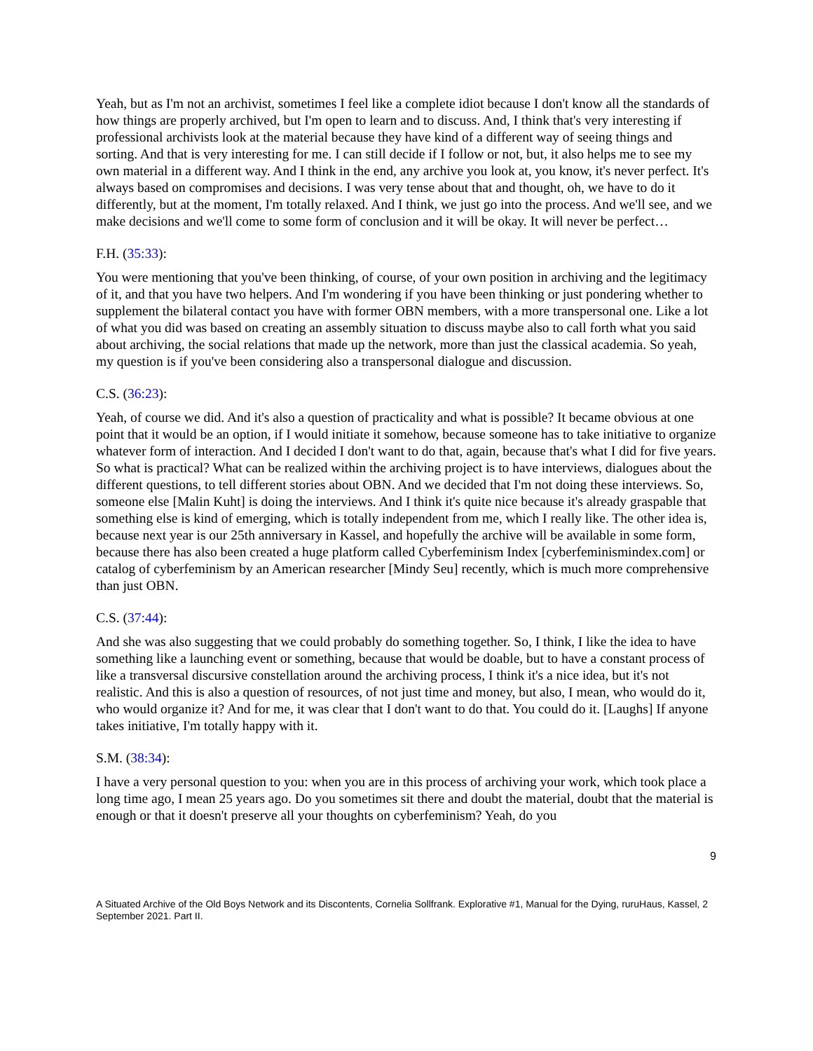Yeah, but as I'm not an archivist, sometimes I feel like a complete idiot because I don't know all the standards of how things are properly archived, but I'm open to learn and to discuss. And, I think that's very interesting if professional archivists look at the material because they have kind of a different way of seeing things and sorting. And that is very interesting for me. I can still decide if I follow or not, but, it also helps me to see my own material in a different way. And I think in the end, any archive you look at, you know, it's never perfect. It's always based on compromises and decisions. I was very tense about that and thought, oh, we have to do it differently, but at the moment, I'm totally relaxed. And I think, we just go into the process. And we'll see, and we make decisions and we'll come to some form of conclusion and it will be okay. It will never be perfect…
F.H. (35:33):
You were mentioning that you've been thinking, of course, of your own position in archiving and the legitimacy of it, and that you have two helpers. And I'm wondering if you have been thinking or just pondering whether to supplement the bilateral contact you have with former OBN members, with a more transpersonal one. Like a lot of what you did was based on creating an assembly situation to discuss maybe also to call forth what you said about archiving, the social relations that made up the network, more than just the classical academia. So yeah, my question is if you've been considering also a transpersonal dialogue and discussion.
C.S. (36:23):
Yeah, of course we did. And it's also a question of practicality and what is possible? It became obvious at one point that it would be an option, if I would initiate it somehow, because someone has to take initiative to organize whatever form of interaction. And I decided I don't want to do that, again, because that's what I did for five years. So what is practical? What can be realized within the archiving project is to have interviews, dialogues about the different questions, to tell different stories about OBN. And we decided that I'm not doing these interviews. So, someone else [Malin Kuht] is doing the interviews. And I think it's quite nice because it's already graspable that something else is kind of emerging, which is totally independent from me, which I really like. The other idea is, because next year is our 25th anniversary in Kassel, and hopefully the archive will be available in some form, because there has also been created a huge platform called Cyberfeminism Index [cyberfeminismindex.com] or catalog of cyberfeminism by an American researcher [Mindy Seu] recently, which is much more comprehensive than just OBN.
C.S. (37:44):
And she was also suggesting that we could probably do something together. So, I think, I like the idea to have something like a launching event or something, because that would be doable, but to have a constant process of like a transversal discursive constellation around the archiving process, I think it's a nice idea, but it's not realistic. And this is also a question of resources, of not just time and money, but also, I mean, who would do it, who would organize it? And for me, it was clear that I don't want to do that. You could do it. [Laughs] If anyone takes initiative, I'm totally happy with it.
S.M. (38:34):
I have a very personal question to you: when you are in this process of archiving your work, which took place a long time ago, I mean 25 years ago. Do you sometimes sit there and doubt the material, doubt that the material is enough or that it doesn't preserve all your thoughts on cyberfeminism? Yeah, do you
9
A Situated Archive of the Old Boys Network and its Discontents, Cornelia Sollfrank. Explorative #1, Manual for the Dying, ruruHaus, Kassel, 2 September 2021. Part II.